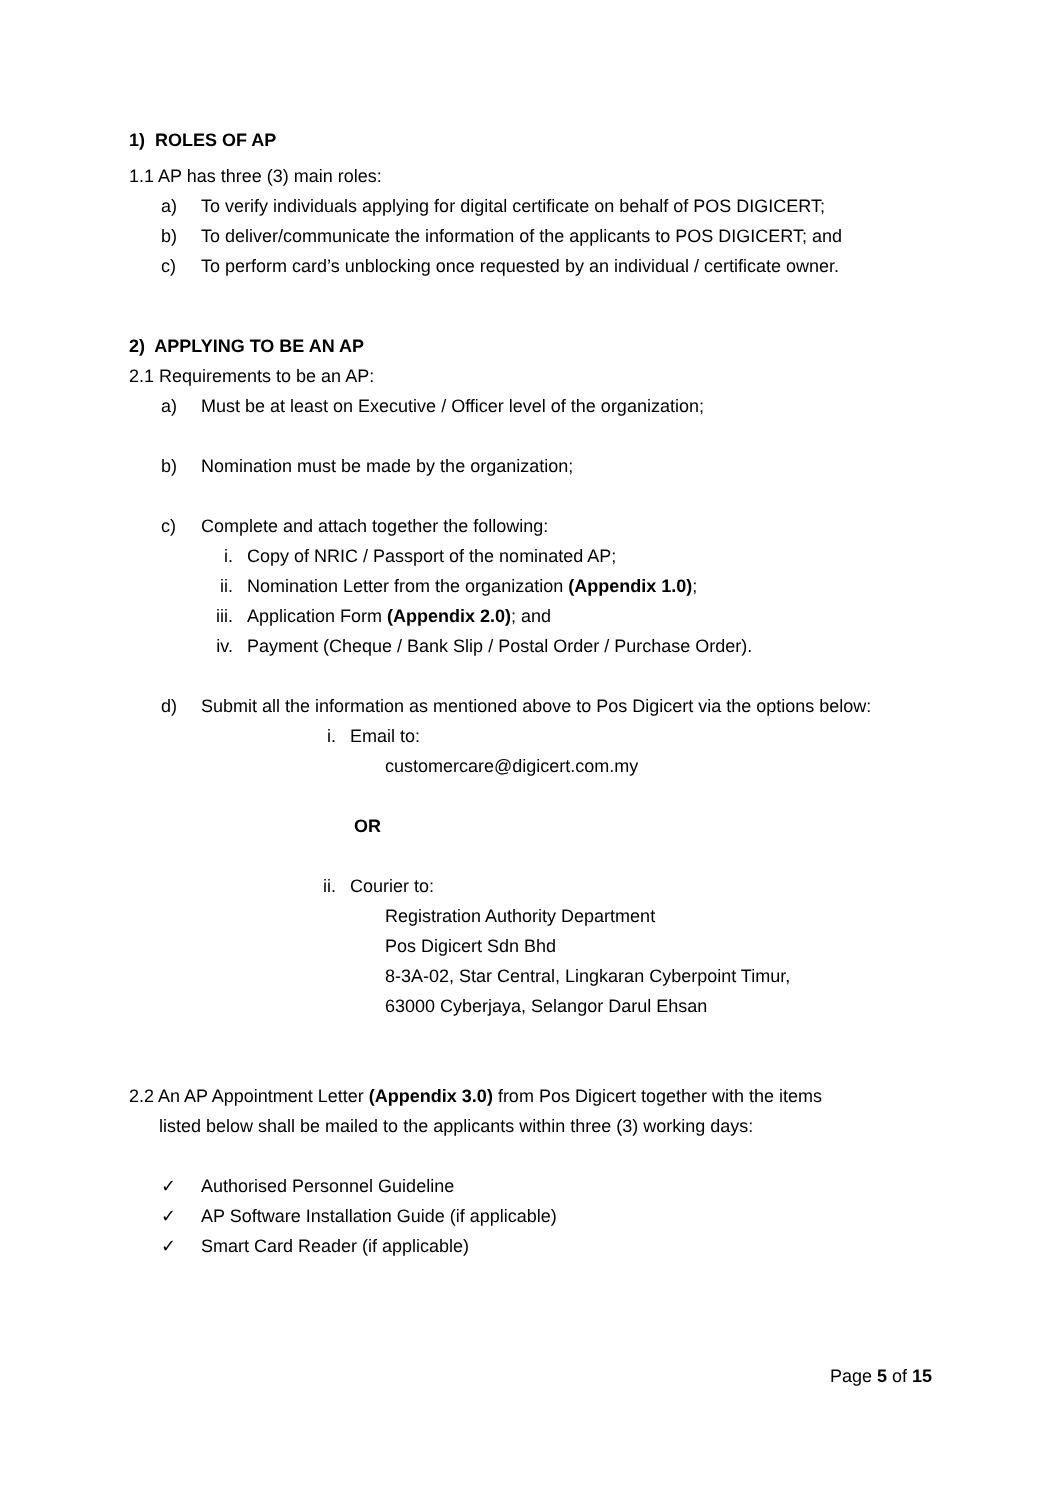1) ROLES OF AP
1.1 AP has three (3) main roles:
a) To verify individuals applying for digital certificate on behalf of POS DIGICERT;
b) To deliver/communicate the information of the applicants to POS DIGICERT; and
c) To perform card’s unblocking once requested by an individual / certificate owner.
2) APPLYING TO BE AN AP
2.1 Requirements to be an AP:
a) Must be at least on Executive / Officer level of the organization;
b) Nomination must be made by the organization;
c) Complete and attach together the following:
i. Copy of NRIC / Passport of the nominated AP;
ii. Nomination Letter from the organization (Appendix 1.0);
iii. Application Form (Appendix 2.0); and
iv. Payment (Cheque / Bank Slip / Postal Order / Purchase Order).
d) Submit all the information as mentioned above to Pos Digicert via the options below:
i. Email to:
customercare@digicert.com.my
OR
ii. Courier to:
Registration Authority Department
Pos Digicert Sdn Bhd
8-3A-02, Star Central, Lingkaran Cyberpoint Timur,
63000 Cyberjaya, Selangor Darul Ehsan
2.2 An AP Appointment Letter (Appendix 3.0) from Pos Digicert together with the items
listed below shall be mailed to the applicants within three (3) working days:
✓ Authorised Personnel Guideline
✓ AP Software Installation Guide (if applicable)
✓ Smart Card Reader (if applicable)
Page 5 of 15